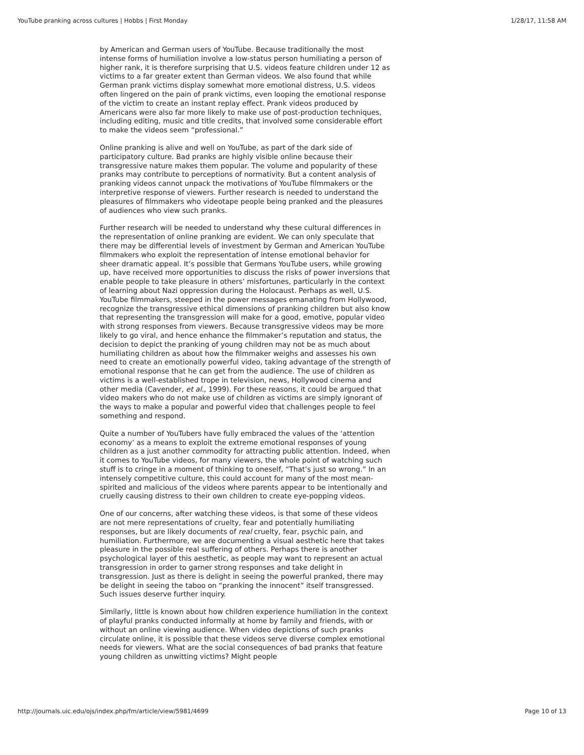YouTube pranking across cultures | Hobbs | First Monday 1/28/17, 11:58 AM
by American and German users of YouTube. Because traditionally the most intense forms of humiliation involve a low-status person humiliating a person of higher rank, it is therefore surprising that U.S. videos feature children under 12 as victims to a far greater extent than German videos. We also found that while German prank victims display somewhat more emotional distress, U.S. videos often lingered on the pain of prank victims, even looping the emotional response of the victim to create an instant replay effect. Prank videos produced by Americans were also far more likely to make use of post-production techniques, including editing, music and title credits, that involved some considerable effort to make the videos seem “professional.”
Online pranking is alive and well on YouTube, as part of the dark side of participatory culture. Bad pranks are highly visible online because their transgressive nature makes them popular. The volume and popularity of these pranks may contribute to perceptions of normativity. But a content analysis of pranking videos cannot unpack the motivations of YouTube filmmakers or the interpretive response of viewers. Further research is needed to understand the pleasures of filmmakers who videotape people being pranked and the pleasures of audiences who view such pranks.
Further research will be needed to understand why these cultural differences in the representation of online pranking are evident. We can only speculate that there may be differential levels of investment by German and American YouTube filmmakers who exploit the representation of intense emotional behavior for sheer dramatic appeal. It’s possible that Germans YouTube users, while growing up, have received more opportunities to discuss the risks of power inversions that enable people to take pleasure in others’ misfortunes, particularly in the context of learning about Nazi oppression during the Holocaust. Perhaps as well, U.S. YouTube filmmakers, steeped in the power messages emanating from Hollywood, recognize the transgressive ethical dimensions of pranking children but also know that representing the transgression will make for a good, emotive, popular video with strong responses from viewers. Because transgressive videos may be more likely to go viral, and hence enhance the filmmaker’s reputation and status, the decision to depict the pranking of young children may not be as much about humiliating children as about how the filmmaker weighs and assesses his own need to create an emotionally powerful video, taking advantage of the strength of emotional response that he can get from the audience. The use of children as victims is a well-established trope in television, news, Hollywood cinema and other media (Cavender, et al., 1999). For these reasons, it could be argued that video makers who do not make use of children as victims are simply ignorant of the ways to make a popular and powerful video that challenges people to feel something and respond.
Quite a number of YouTubers have fully embraced the values of the ‘attention economy’ as a means to exploit the extreme emotional responses of young children as a just another commodity for attracting public attention. Indeed, when it comes to YouTube videos, for many viewers, the whole point of watching such stuff is to cringe in a moment of thinking to oneself, “That’s just so wrong.” In an intensely competitive culture, this could account for many of the most mean-spirited and malicious of the videos where parents appear to be intentionally and cruelly causing distress to their own children to create eye-popping videos.
One of our concerns, after watching these videos, is that some of these videos are not mere representations of cruelty, fear and potentially humiliating responses, but are likely documents of real cruelty, fear, psychic pain, and humiliation. Furthermore, we are documenting a visual aesthetic here that takes pleasure in the possible real suffering of others. Perhaps there is another psychological layer of this aesthetic, as people may want to represent an actual transgression in order to garner strong responses and take delight in transgression. Just as there is delight in seeing the powerful pranked, there may be delight in seeing the taboo on “pranking the innocent” itself transgressed. Such issues deserve further inquiry.
Similarly, little is known about how children experience humiliation in the context of playful pranks conducted informally at home by family and friends, with or without an online viewing audience. When video depictions of such pranks circulate online, it is possible that these videos serve diverse complex emotional needs for viewers. What are the social consequences of bad pranks that feature young children as unwitting victims? Might people
http://journals.uic.edu/ojs/index.php/fm/article/view/5981/4699 Page 10 of 13